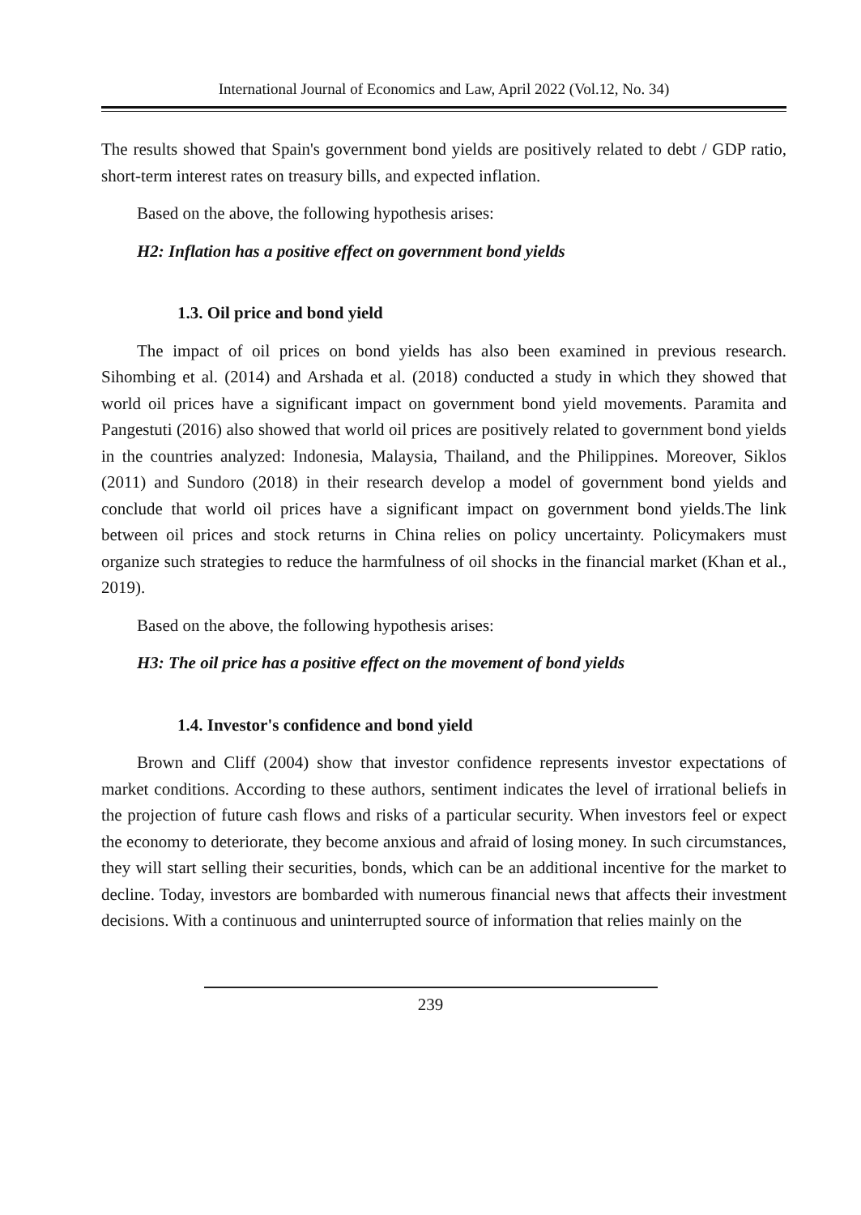International Journal of Economics and Law, April 2022 (Vol.12, No. 34)
The results showed that Spain's government bond yields are positively related to debt / GDP ratio, short-term interest rates on treasury bills, and expected inflation.
Based on the above, the following hypothesis arises:
H2: Inflation has a positive effect on government bond yields
1.3. Oil price and bond yield
The impact of oil prices on bond yields has also been examined in previous research. Sihombing et al. (2014) and Arshada et al. (2018) conducted a study in which they showed that world oil prices have a significant impact on government bond yield movements. Paramita and Pangestuti (2016) also showed that world oil prices are positively related to government bond yields in the countries analyzed: Indonesia, Malaysia, Thailand, and the Philippines. Moreover, Siklos (2011) and Sundoro (2018) in their research develop a model of government bond yields and conclude that world oil prices have a significant impact on government bond yields.The link between oil prices and stock returns in China relies on policy uncertainty. Policymakers must organize such strategies to reduce the harmfulness of oil shocks in the financial market (Khan et al., 2019).
Based on the above, the following hypothesis arises:
H3: The oil price has a positive effect on the movement of bond yields
1.4. Investor's confidence and bond yield
Brown and Cliff (2004) show that investor confidence represents investor expectations of market conditions. According to these authors, sentiment indicates the level of irrational beliefs in the projection of future cash flows and risks of a particular security. When investors feel or expect the economy to deteriorate, they become anxious and afraid of losing money. In such circumstances, they will start selling their securities, bonds, which can be an additional incentive for the market to decline. Today, investors are bombarded with numerous financial news that affects their investment decisions. With a continuous and uninterrupted source of information that relies mainly on the
239